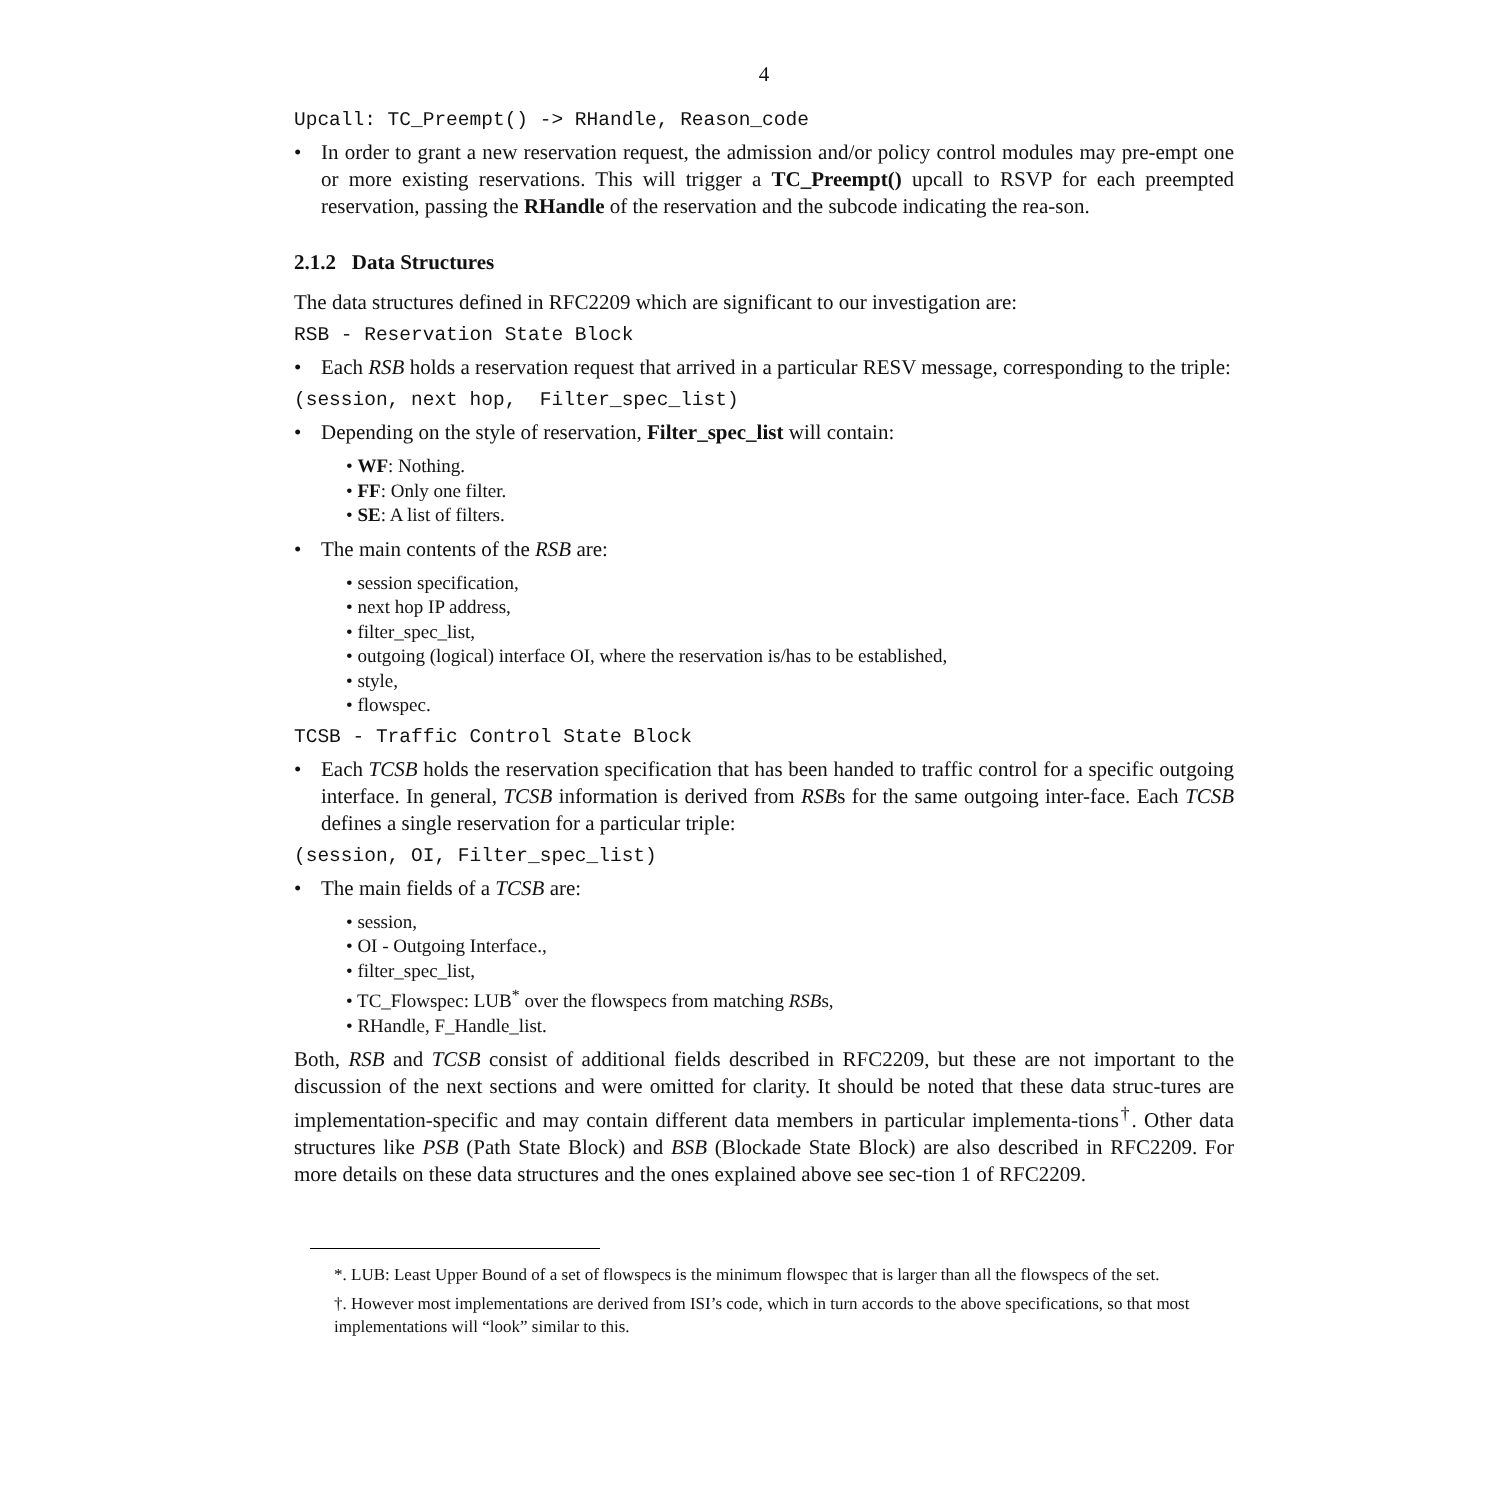4
Upcall: TC_Preempt() -> RHandle, Reason_code
• In order to grant a new reservation request, the admission and/or policy control modules may pre-empt one or more existing reservations. This will trigger a TC_Preempt() upcall to RSVP for each preempted reservation, passing the RHandle of the reservation and the subcode indicating the rea-son.
2.1.2 Data Structures
The data structures defined in RFC2209 which are significant to our investigation are:
RSB - Reservation State Block
• Each RSB holds a reservation request that arrived in a particular RESV message, corresponding to the triple:
(session, next hop, Filter_spec_list)
• Depending on the style of reservation, Filter_spec_list will contain:
• WF: Nothing.
• FF: Only one filter.
• SE: A list of filters.
• The main contents of the RSB are:
• session specification,
• next hop IP address,
• filter_spec_list,
• outgoing (logical) interface OI, where the reservation is/has to be established,
• style,
• flowspec.
TCSB - Traffic Control State Block
• Each TCSB holds the reservation specification that has been handed to traffic control for a specific outgoing interface. In general, TCSB information is derived from RSBs for the same outgoing inter-face. Each TCSB defines a single reservation for a particular triple:
(session, OI, Filter_spec_list)
• The main fields of a TCSB are:
• session,
• OI - Outgoing Interface.,
• filter_spec_list,
• TC_Flowspec: LUB<sup>*</sup> over the flowspecs from matching RSBs,
• RHandle, F_Handle_list.
Both, RSB and TCSB consist of additional fields described in RFC2209, but these are not important to the discussion of the next sections and were omitted for clarity. It should be noted that these data struc-tures are implementation-specific and may contain different data members in particular implementa-tions<sup>†</sup>. Other data structures like PSB (Path State Block) and BSB (Blockade State Block) are also described in RFC2209. For more details on these data structures and the ones explained above see sec-tion 1 of RFC2209.
*. LUB: Least Upper Bound of a set of flowspecs is the minimum flowspec that is larger than all the flowspecs of the set.
†. However most implementations are derived from ISI’s code, which in turn accords to the above specifications, so that most implementations will “look” similar to this.